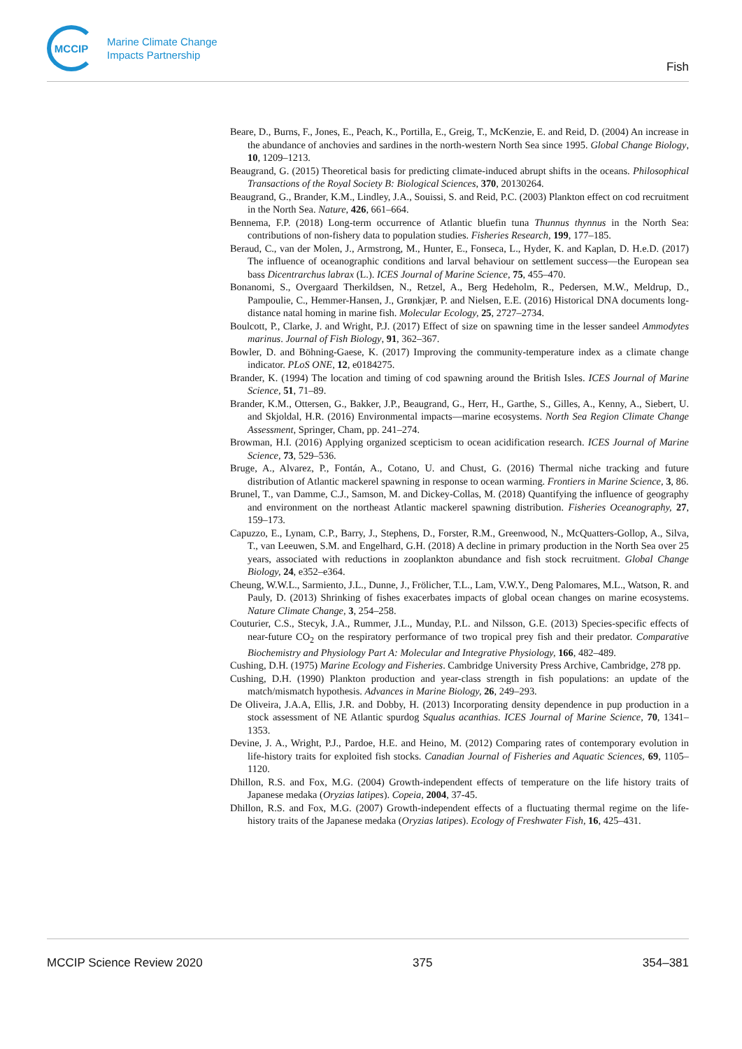MCCIP
Marine Climate Change
Impacts Partnership
Fish
Beare, D., Burns, F., Jones, E., Peach, K., Portilla, E., Greig, T., McKenzie, E. and Reid, D. (2004) An increase in the abundance of anchovies and sardines in the north-western North Sea since 1995. Global Change Biology, 10, 1209–1213.
Beaugrand, G. (2015) Theoretical basis for predicting climate-induced abrupt shifts in the oceans. Philosophical Transactions of the Royal Society B: Biological Sciences, 370, 20130264.
Beaugrand, G., Brander, K.M., Lindley, J.A., Souissi, S. and Reid, P.C. (2003) Plankton effect on cod recruitment in the North Sea. Nature, 426, 661–664.
Bennema, F.P. (2018) Long-term occurrence of Atlantic bluefin tuna Thunnus thynnus in the North Sea: contributions of non-fishery data to population studies. Fisheries Research, 199, 177–185.
Beraud, C., van der Molen, J., Armstrong, M., Hunter, E., Fonseca, L., Hyder, K. and Kaplan, D. H.e.D. (2017) The influence of oceanographic conditions and larval behaviour on settlement success—the European sea bass Dicentrarchus labrax (L.). ICES Journal of Marine Science, 75, 455–470.
Bonanomi, S., Overgaard Therkildsen, N., Retzel, A., Berg Hedeholm, R., Pedersen, M.W., Meldrup, D., Pampoulie, C., Hemmer-Hansen, J., Grønkjær, P. and Nielsen, E.E. (2016) Historical DNA documents long-distance natal homing in marine fish. Molecular Ecology, 25, 2727–2734.
Boulcott, P., Clarke, J. and Wright, P.J. (2017) Effect of size on spawning time in the lesser sandeel Ammodytes marinus. Journal of Fish Biology, 91, 362–367.
Bowler, D. and Böhning-Gaese, K. (2017) Improving the community-temperature index as a climate change indicator. PLoS ONE, 12, e0184275.
Brander, K. (1994) The location and timing of cod spawning around the British Isles. ICES Journal of Marine Science, 51, 71–89.
Brander, K.M., Ottersen, G., Bakker, J.P., Beaugrand, G., Herr, H., Garthe, S., Gilles, A., Kenny, A., Siebert, U. and Skjoldal, H.R. (2016) Environmental impacts—marine ecosystems. North Sea Region Climate Change Assessment, Springer, Cham, pp. 241–274.
Browman, H.I. (2016) Applying organized scepticism to ocean acidification research. ICES Journal of Marine Science, 73, 529–536.
Bruge, A., Alvarez, P., Fontán, A., Cotano, U. and Chust, G. (2016) Thermal niche tracking and future distribution of Atlantic mackerel spawning in response to ocean warming. Frontiers in Marine Science, 3, 86.
Brunel, T., van Damme, C.J., Samson, M. and Dickey-Collas, M. (2018) Quantifying the influence of geography and environment on the northeast Atlantic mackerel spawning distribution. Fisheries Oceanography, 27, 159–173.
Capuzzo, E., Lynam, C.P., Barry, J., Stephens, D., Forster, R.M., Greenwood, N., McQuatters-Gollop, A., Silva, T., van Leeuwen, S.M. and Engelhard, G.H. (2018) A decline in primary production in the North Sea over 25 years, associated with reductions in zooplankton abundance and fish stock recruitment. Global Change Biology, 24, e352–e364.
Cheung, W.W.L., Sarmiento, J.L., Dunne, J., Frölicher, T.L., Lam, V.W.Y., Deng Palomares, M.L., Watson, R. and Pauly, D. (2013) Shrinking of fishes exacerbates impacts of global ocean changes on marine ecosystems. Nature Climate Change, 3, 254–258.
Couturier, C.S., Stecyk, J.A., Rummer, J.L., Munday, P.L. and Nilsson, G.E. (2013) Species-specific effects of near-future CO<sub>2</sub> on the respiratory performance of two tropical prey fish and their predator. Comparative Biochemistry and Physiology Part A: Molecular and Integrative Physiology, 166, 482–489.
Cushing, D.H. (1975) Marine Ecology and Fisheries. Cambridge University Press Archive, Cambridge, 278 pp.
Cushing, D.H. (1990) Plankton production and year-class strength in fish populations: an update of the match/mismatch hypothesis. Advances in Marine Biology, 26, 249–293.
De Oliveira, J.A.A, Ellis, J.R. and Dobby, H. (2013) Incorporating density dependence in pup production in a stock assessment of NE Atlantic spurdog Squalus acanthias. ICES Journal of Marine Science, 70, 1341–1353.
Devine, J. A., Wright, P.J., Pardoe, H.E. and Heino, M. (2012) Comparing rates of contemporary evolution in life-history traits for exploited fish stocks. Canadian Journal of Fisheries and Aquatic Sciences, 69, 1105–1120.
Dhillon, R.S. and Fox, M.G. (2004) Growth-independent effects of temperature on the life history traits of Japanese medaka (Oryzias latipes). Copeia, 2004, 37-45.
Dhillon, R.S. and Fox, M.G. (2007) Growth-independent effects of a fluctuating thermal regime on the life-history traits of the Japanese medaka (Oryzias latipes). Ecology of Freshwater Fish, 16, 425–431.
MCCIP Science Review 2020 375 354–381